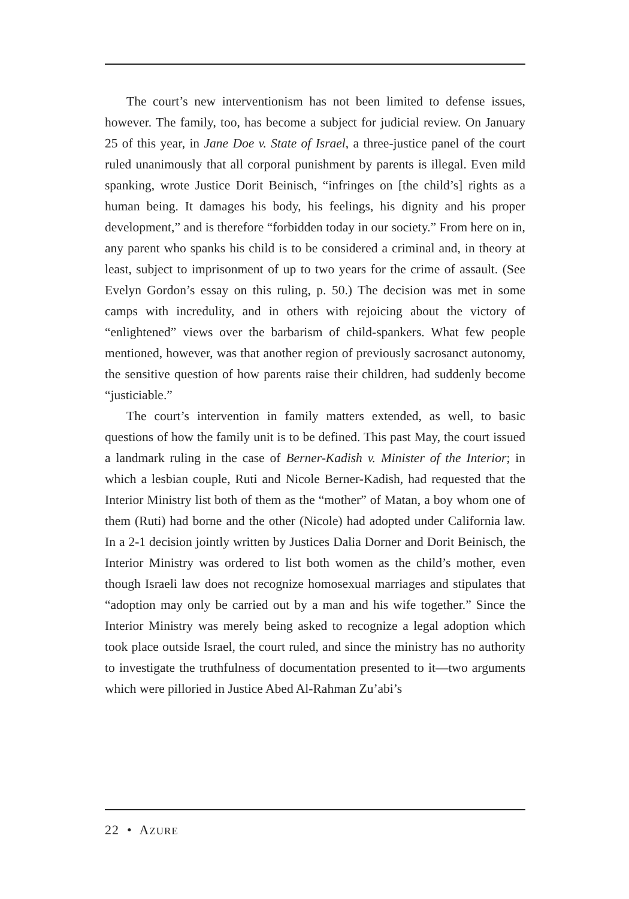The court’s new interventionism has not been limited to defense issues, however. The family, too, has become a subject for judicial review. On January 25 of this year, in Jane Doe v. State of Israel, a three-justice panel of the court ruled unanimously that all corporal punishment by parents is illegal. Even mild spanking, wrote Justice Dorit Beinisch, “infringes on [the child’s] rights as a human being. It damages his body, his feelings, his dignity and his proper development,” and is therefore “forbidden today in our society.” From here on in, any parent who spanks his child is to be considered a criminal and, in theory at least, subject to imprisonment of up to two years for the crime of assault. (See Evelyn Gordon’s essay on this ruling, p. 50.) The decision was met in some camps with incredulity, and in others with rejoicing about the victory of “enlightened” views over the barbarism of child-spankers. What few people mentioned, however, was that another region of previously sacrosanct autonomy, the sensitive question of how parents raise their children, had suddenly become “justiciable.”
The court’s intervention in family matters extended, as well, to basic questions of how the family unit is to be defined. This past May, the court issued a landmark ruling in the case of Berner-Kadish v. Minister of the Interior; in which a lesbian couple, Ruti and Nicole Berner-Kadish, had requested that the Interior Ministry list both of them as the “mother” of Matan, a boy whom one of them (Ruti) had borne and the other (Nicole) had adopted under California law. In a 2-1 decision jointly written by Justices Dalia Dorner and Dorit Beinisch, the Interior Ministry was ordered to list both women as the child’s mother, even though Israeli law does not recognize homosexual marriages and stipulates that “adoption may only be carried out by a man and his wife together.” Since the Interior Ministry was merely being asked to recognize a legal adoption which took place outside Israel, the court ruled, and since the ministry has no authority to investigate the truthfulness of documentation presented to it—two arguments which were pilloried in Justice Abed Al-Rahman Zu’abi’s
22 • AZURE